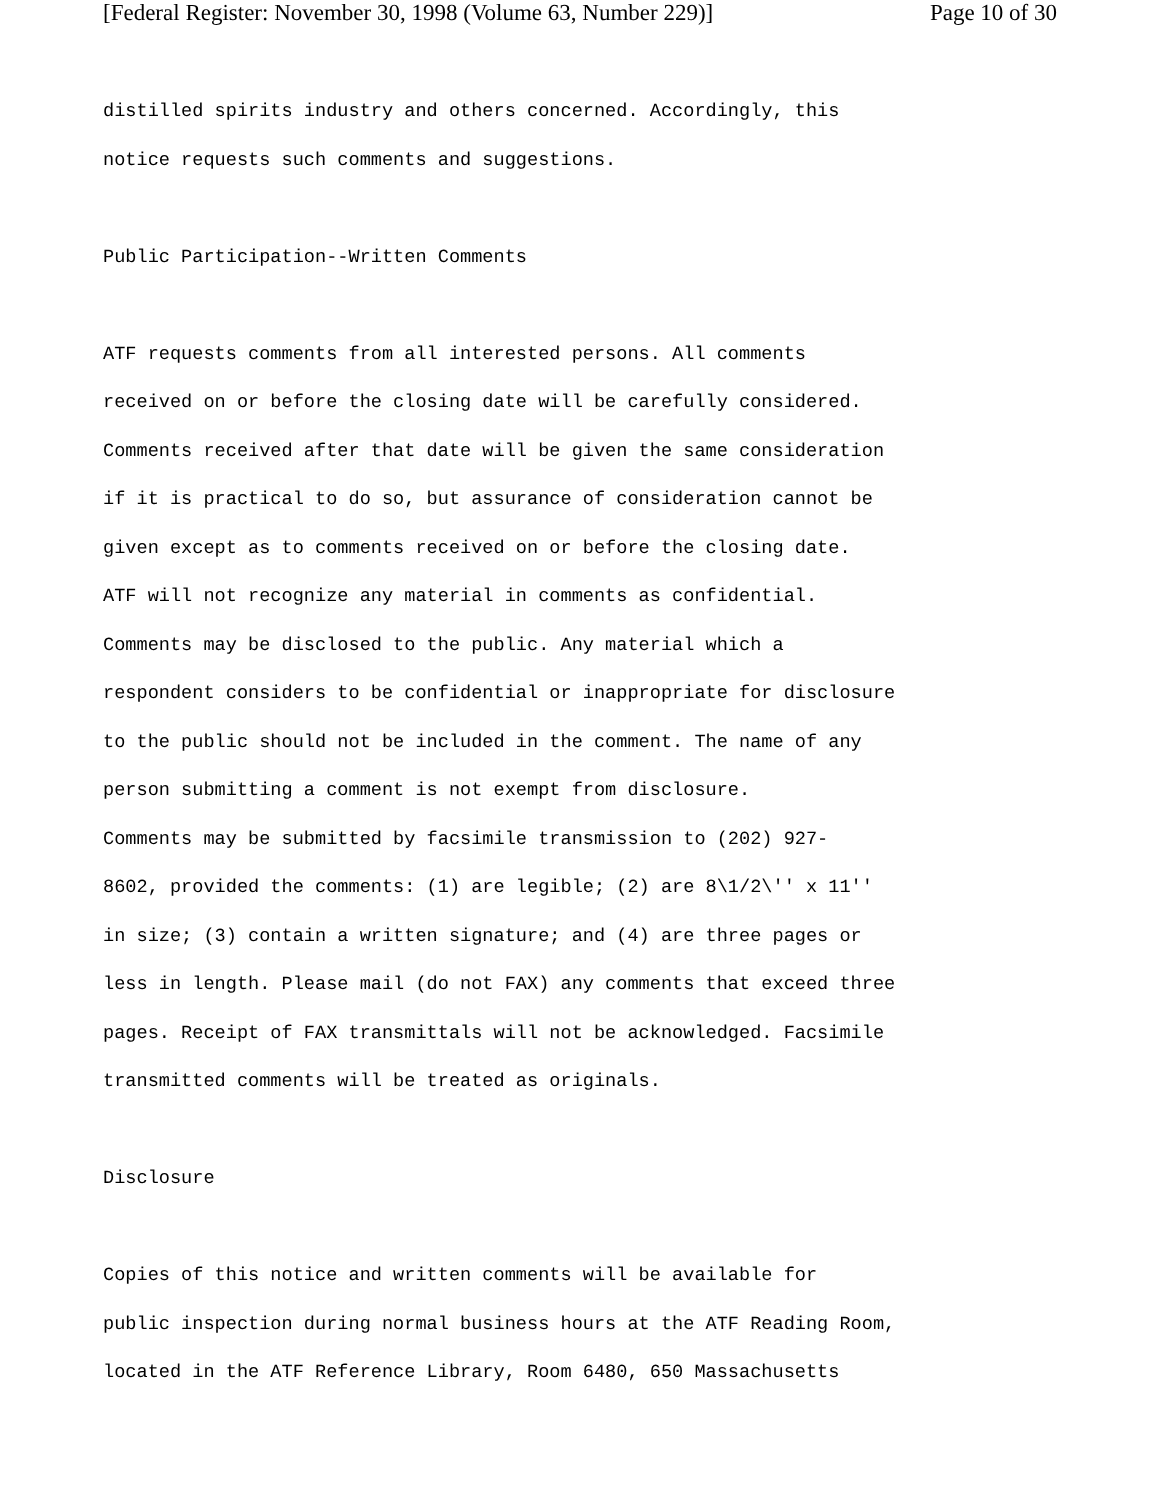[Federal Register: November 30, 1998 (Volume 63, Number 229)] Page 10 of 30
distilled spirits industry and others concerned. Accordingly, this notice requests such comments and suggestions. Public Participation--Written Comments ATF requests comments from all interested persons. All comments received on or before the closing date will be carefully considered. Comments received after that date will be given the same consideration if it is practical to do so, but assurance of consideration cannot be given except as to comments received on or before the closing date. ATF will not recognize any material in comments as confidential. Comments may be disclosed to the public. Any material which a respondent considers to be confidential or inappropriate for disclosure to the public should not be included in the comment. The name of any person submitting a comment is not exempt from disclosure. Comments may be submitted by facsimile transmission to (202) 927- 8602, provided the comments: (1) are legible; (2) are 8\1/2\'' x 11'' in size; (3) contain a written signature; and (4) are three pages or less in length. Please mail (do not FAX) any comments that exceed three pages. Receipt of FAX transmittals will not be acknowledged. Facsimile transmitted comments will be treated as originals. Disclosure Copies of this notice and written comments will be available for public inspection during normal business hours at the ATF Reading Room, located in the ATF Reference Library, Room 6480, 650 Massachusetts